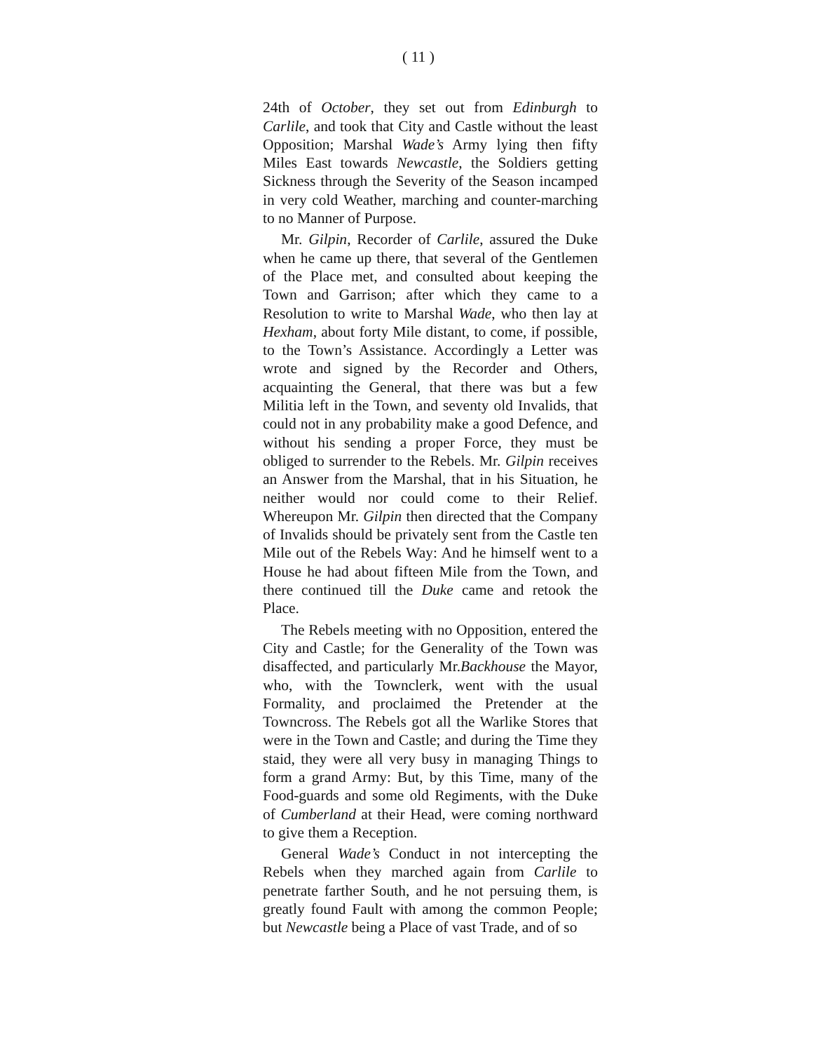( 11 )
24th of October, they set out from Edinburgh to Carlile, and took that City and Castle without the least Opposition; Marshal Wade’s Army lying then fifty Miles East towards Newcastle, the Soldiers getting Sickness through the Severity of the Season incamped in very cold Weather, marching and counter-marching to no Manner of Purpose.
Mr. Gilpin, Recorder of Carlile, assured the Duke when he came up there, that several of the Gentlemen of the Place met, and consulted about keeping the Town and Garrison; after which they came to a Resolution to write to Marshal Wade, who then lay at Hexham, about forty Mile distant, to come, if possible, to the Town’s Assistance. Accordingly a Letter was wrote and signed by the Recorder and Others, acquainting the General, that there was but a few Militia left in the Town, and seventy old Invalids, that could not in any probability make a good Defence, and without his sending a proper Force, they must be obliged to surrender to the Rebels. Mr. Gilpin receives an Answer from the Marshal, that in his Situation, he neither would nor could come to their Relief. Whereupon Mr. Gilpin then directed that the Company of Invalids should be privately sent from the Castle ten Mile out of the Rebels Way: And he himself went to a House he had about fifteen Mile from the Town, and there continued till the Duke came and retook the Place.
The Rebels meeting with no Opposition, entered the City and Castle; for the Generality of the Town was disaffected, and particularly Mr.Backhouse the Mayor, who, with the Townclerk, went with the usual Formality, and proclaimed the Pretender at the Towncross. The Rebels got all the Warlike Stores that were in the Town and Castle; and during the Time they staid, they were all very busy in managing Things to form a grand Army: But, by this Time, many of the Food-guards and some old Regiments, with the Duke of Cumberland at their Head, were coming northward to give them a Reception.
General Wade’s Conduct in not intercepting the Rebels when they marched again from Carlile to penetrate farther South, and he not persuing them, is greatly found Fault with among the common People; but Newcastle being a Place of vast Trade, and of so